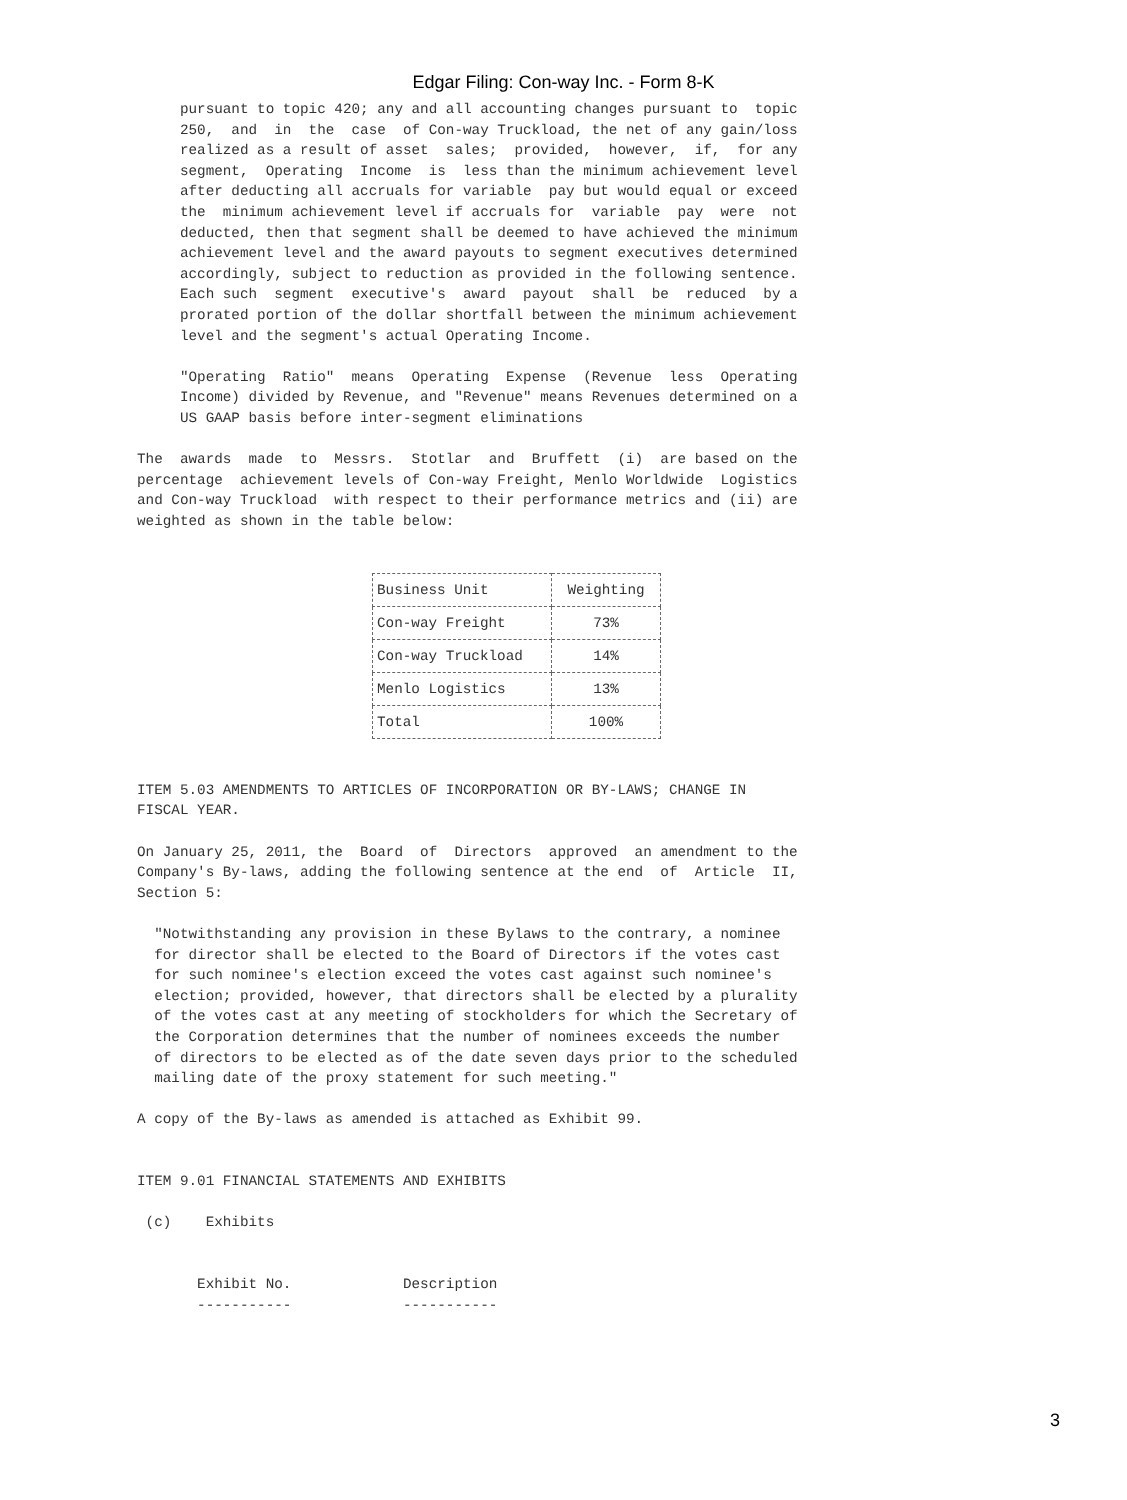Edgar Filing: Con-way Inc. - Form 8-K
     pursuant to topic 420; any and all accounting changes pursuant to  topic
     250,  and  in  the  case  of Con-way Truckload, the net of any gain/loss
     realized as a result of asset  sales;  provided,  however,  if,  for any
     segment,  Operating  Income  is  less than the minimum achievement level
     after deducting all accruals for variable  pay but would equal or exceed
     the  minimum achievement level if accruals for  variable  pay  were  not
     deducted, then that segment shall be deemed to have achieved the minimum
     achievement level and the award payouts to segment executives determined
     accordingly, subject to reduction as provided in the following sentence.
     Each such  segment  executive's  award  payout  shall  be  reduced  by a
     prorated portion of the dollar shortfall between the minimum achievement
     level and the segment's actual Operating Income.

     "Operating  Ratio"  means  Operating  Expense  (Revenue  less  Operating
     Income) divided by Revenue, and "Revenue" means Revenues determined on a
     US GAAP basis before inter-segment eliminations

The  awards  made  to  Messrs.  Stotlar  and  Bruffett  (i)  are based on the
percentage  achievement levels of Con-way Freight, Menlo Worldwide  Logistics
and Con-way Truckload  with respect to their performance metrics and (ii) are
weighted as shown in the table below:
| Business Unit | Weighting |
| --- | --- |
| Con-way Freight | 73% |
| Con-way Truckload | 14% |
| Menlo Logistics | 13% |
| Total | 100% |
ITEM 5.03 AMENDMENTS TO ARTICLES OF INCORPORATION OR BY-LAWS; CHANGE IN
FISCAL YEAR.

On January 25, 2011, the  Board  of  Directors  approved  an amendment to the
Company's By-laws, adding the following sentence at the end  of  Article  II,
Section 5:

  "Notwithstanding any provision in these Bylaws to the contrary, a nominee
  for director shall be elected to the Board of Directors if the votes cast
  for such nominee's election exceed the votes cast against such nominee's
  election; provided, however, that directors shall be elected by a plurality
  of the votes cast at any meeting of stockholders for which the Secretary of
  the Corporation determines that the number of nominees exceeds the number
  of directors to be elected as of the date seven days prior to the scheduled
  mailing date of the proxy statement for such meeting."

A copy of the By-laws as amended is attached as Exhibit 99.


ITEM 9.01 FINANCIAL STATEMENTS AND EXHIBITS

 (c)    Exhibits


       Exhibit No.             Description
       -----------             -----------
3